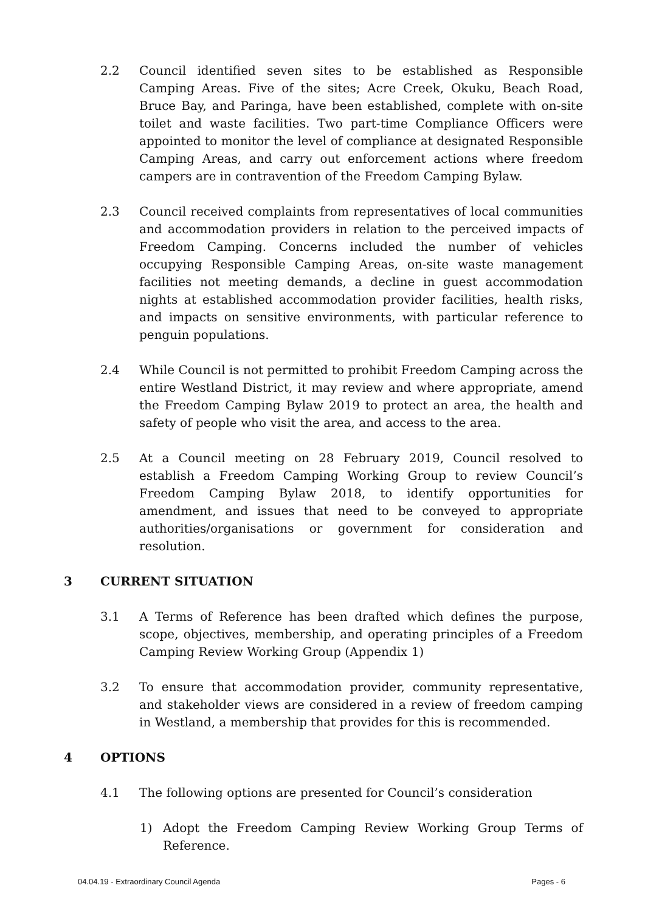2.2 Council identified seven sites to be established as Responsible Camping Areas. Five of the sites; Acre Creek, Okuku, Beach Road, Bruce Bay, and Paringa, have been established, complete with on-site toilet and waste facilities. Two part-time Compliance Officers were appointed to monitor the level of compliance at designated Responsible Camping Areas, and carry out enforcement actions where freedom campers are in contravention of the Freedom Camping Bylaw.
2.3 Council received complaints from representatives of local communities and accommodation providers in relation to the perceived impacts of Freedom Camping. Concerns included the number of vehicles occupying Responsible Camping Areas, on-site waste management facilities not meeting demands, a decline in guest accommodation nights at established accommodation provider facilities, health risks, and impacts on sensitive environments, with particular reference to penguin populations.
2.4 While Council is not permitted to prohibit Freedom Camping across the entire Westland District, it may review and where appropriate, amend the Freedom Camping Bylaw 2019 to protect an area, the health and safety of people who visit the area, and access to the area.
2.5 At a Council meeting on 28 February 2019, Council resolved to establish a Freedom Camping Working Group to review Council’s Freedom Camping Bylaw 2018, to identify opportunities for amendment, and issues that need to be conveyed to appropriate authorities/organisations or government for consideration and resolution.
3 CURRENT SITUATION
3.1 A Terms of Reference has been drafted which defines the purpose, scope, objectives, membership, and operating principles of a Freedom Camping Review Working Group (Appendix 1)
3.2 To ensure that accommodation provider, community representative, and stakeholder views are considered in a review of freedom camping in Westland, a membership that provides for this is recommended.
4 OPTIONS
4.1 The following options are presented for Council’s consideration
1) Adopt the Freedom Camping Review Working Group Terms of Reference.
04.04.19 - Extraordinary Council Agenda Pages - 6